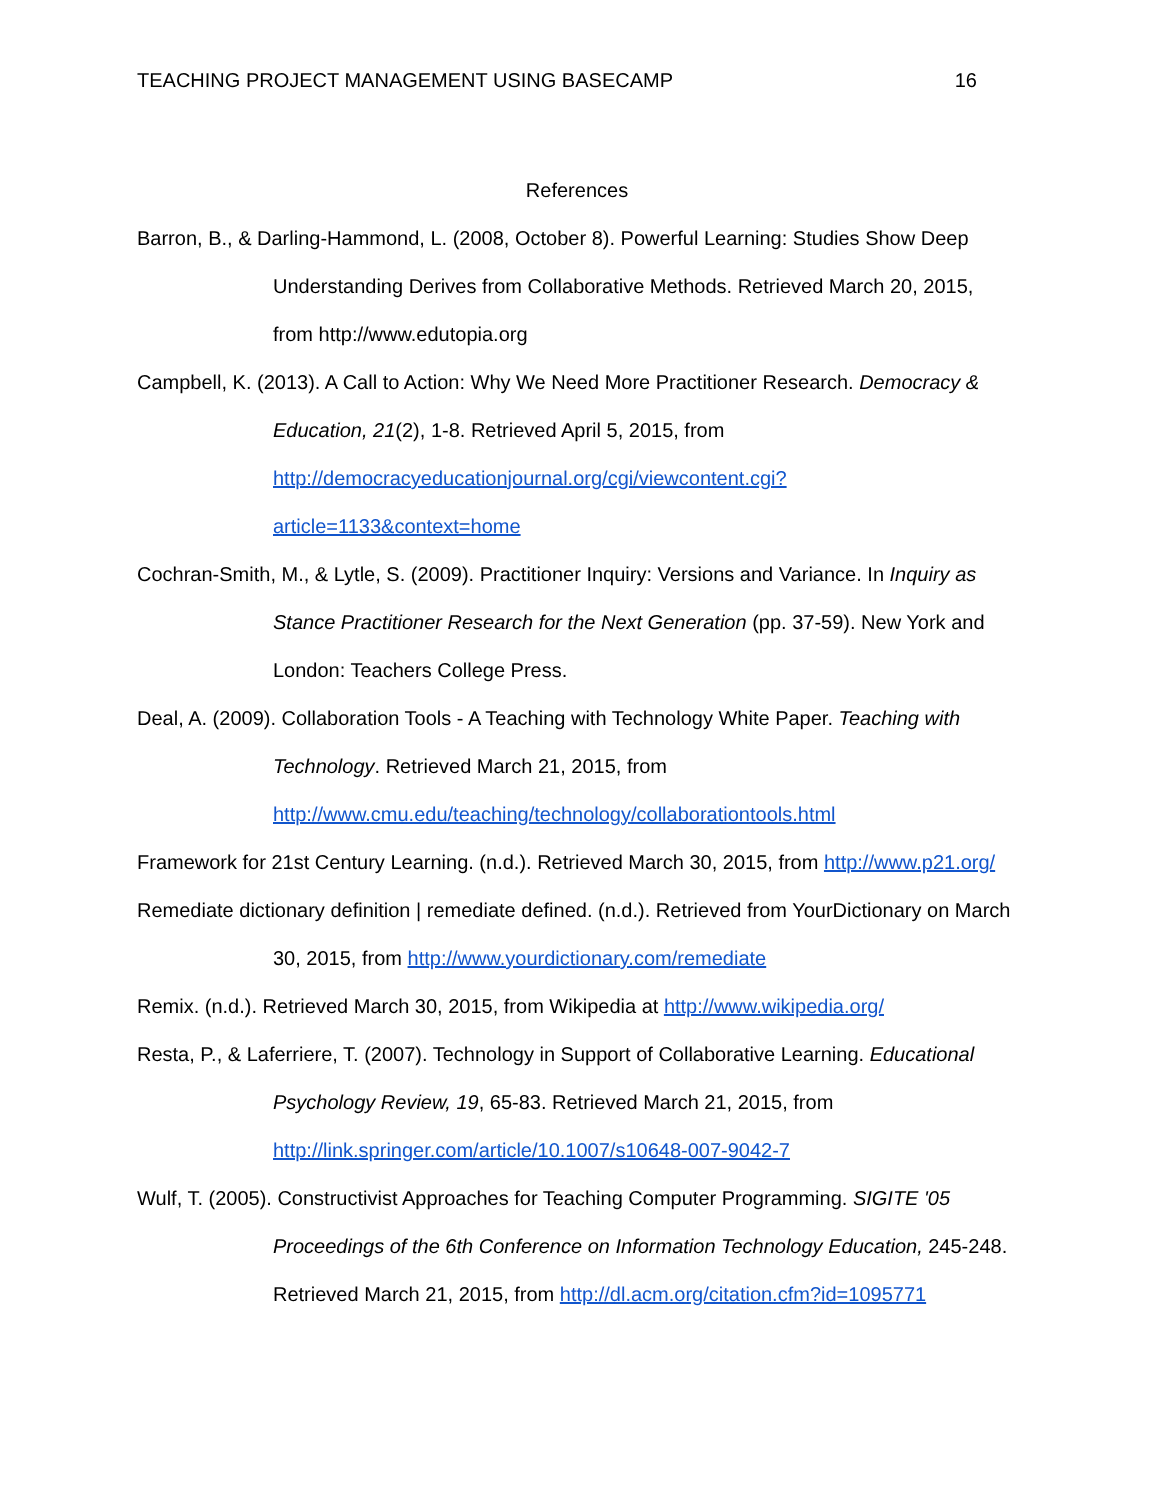TEACHING PROJECT MANAGEMENT USING BASECAMP 16
References
Barron, B., & Darling-Hammond, L. (2008, October 8). Powerful Learning: Studies Show Deep Understanding Derives from Collaborative Methods. Retrieved March 20, 2015, from http://www.edutopia.org
Campbell, K. (2013). A Call to Action: Why We Need More Practitioner Research. Democracy & Education, 21(2), 1-8. Retrieved April 5, 2015, from http://democracyeducationjournal.org/cgi/viewcontent.cgi?article=1133&context=home
Cochran-Smith, M., & Lytle, S. (2009). Practitioner Inquiry: Versions and Variance. In Inquiry as Stance Practitioner Research for the Next Generation (pp. 37-59). New York and London: Teachers College Press.
Deal, A. (2009). Collaboration Tools - A Teaching with Technology White Paper. Teaching with Technology. Retrieved March 21, 2015, from http://www.cmu.edu/teaching/technology/collaborationtools.html
Framework for 21st Century Learning. (n.d.). Retrieved March 30, 2015, from http://www.p21.org/
Remediate dictionary definition | remediate defined. (n.d.). Retrieved from YourDictionary on March 30, 2015, from http://www.yourdictionary.com/remediate
Remix. (n.d.). Retrieved March 30, 2015, from Wikipedia at http://www.wikipedia.org/
Resta, P., & Laferriere, T. (2007). Technology in Support of Collaborative Learning. Educational Psychology Review, 19, 65-83. Retrieved March 21, 2015, from http://link.springer.com/article/10.1007/s10648-007-9042-7
Wulf, T. (2005). Constructivist Approaches for Teaching Computer Programming. SIGITE '05 Proceedings of the 6th Conference on Information Technology Education, 245-248. Retrieved March 21, 2015, from http://dl.acm.org/citation.cfm?id=1095771